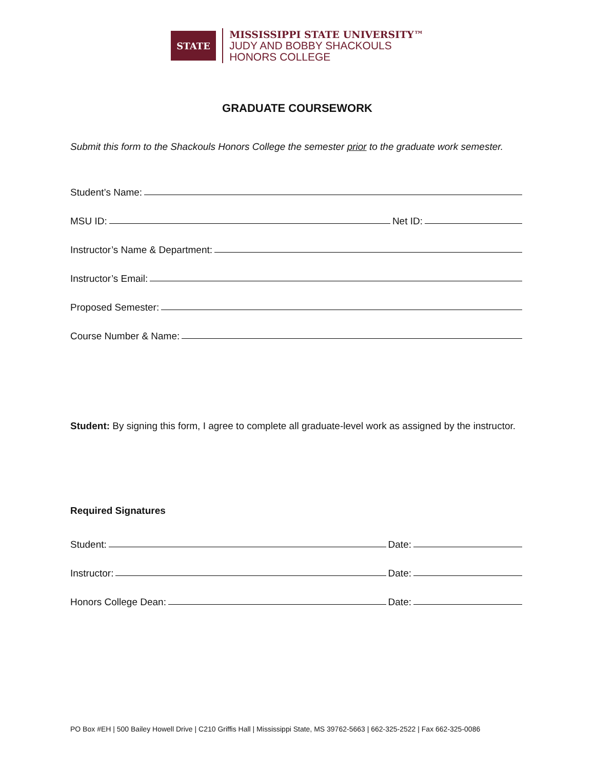STATE
MISSISSIPPI STATE UNIVERSITY™
JUDY AND BOBBY SHACKOULS
HONORS COLLEGE
GRADUATE COURSEWORK
Submit this form to the Shackouls Honors College the semester prior to the graduate work semester.
Student’s Name:
MSU ID: Net ID:
Instructor’s Name & Department:
Instructor’s Email:
Proposed Semester:
Course Number & Name:
Student: By signing this form, I agree to complete all graduate-level work as assigned by the instructor.
Required Signatures
Student: Date:
Instructor: Date:
Honors College Dean: Date:
PO Box #EH | 500 Bailey Howell Drive | C210 Griffis Hall | Mississippi State, MS 39762-5663 | 662-325-2522 | Fax 662-325-0086